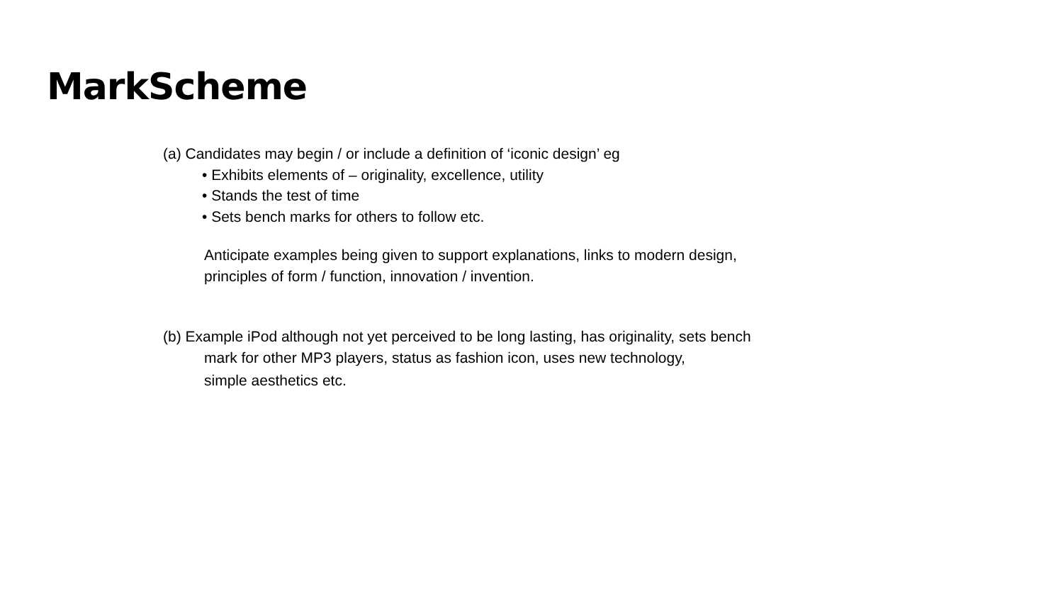MarkScheme
(a) Candidates may begin / or include a definition of ‘iconic design’ eg
• Exhibits elements of – originality, excellence, utility
• Stands the test of time
• Sets bench marks for others to follow etc.
Anticipate examples being given to support explanations, links to modern design,
principles of form / function, innovation / invention.
(b) Example iPod although not yet perceived to be long lasting, has originality, sets bench
mark for other MP3 players, status as fashion icon, uses new technology,
simple aesthetics etc.